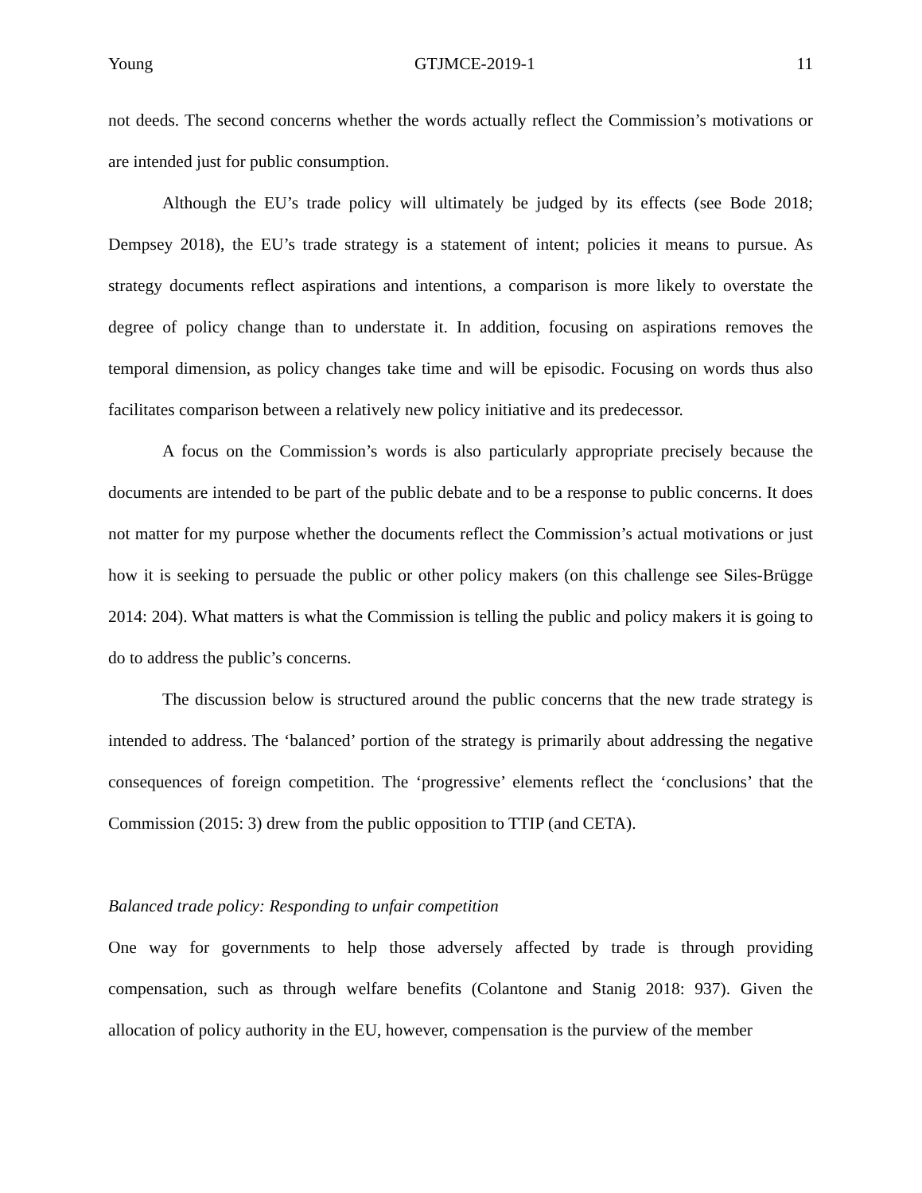Young GTJMCE-2019-1 11
not deeds. The second concerns whether the words actually reflect the Commission’s motivations or are intended just for public consumption.
Although the EU’s trade policy will ultimately be judged by its effects (see Bode 2018; Dempsey 2018), the EU’s trade strategy is a statement of intent; policies it means to pursue. As strategy documents reflect aspirations and intentions, a comparison is more likely to overstate the degree of policy change than to understate it. In addition, focusing on aspirations removes the temporal dimension, as policy changes take time and will be episodic. Focusing on words thus also facilitates comparison between a relatively new policy initiative and its predecessor.
A focus on the Commission’s words is also particularly appropriate precisely because the documents are intended to be part of the public debate and to be a response to public concerns. It does not matter for my purpose whether the documents reflect the Commission’s actual motivations or just how it is seeking to persuade the public or other policy makers (on this challenge see Siles-Brügge 2014: 204). What matters is what the Commission is telling the public and policy makers it is going to do to address the public’s concerns.
The discussion below is structured around the public concerns that the new trade strategy is intended to address. The ‘balanced’ portion of the strategy is primarily about addressing the negative consequences of foreign competition. The ‘progressive’ elements reflect the ‘conclusions’ that the Commission (2015: 3) drew from the public opposition to TTIP (and CETA).
Balanced trade policy: Responding to unfair competition
One way for governments to help those adversely affected by trade is through providing compensation, such as through welfare benefits (Colantone and Stanig 2018: 937). Given the allocation of policy authority in the EU, however, compensation is the purview of the member